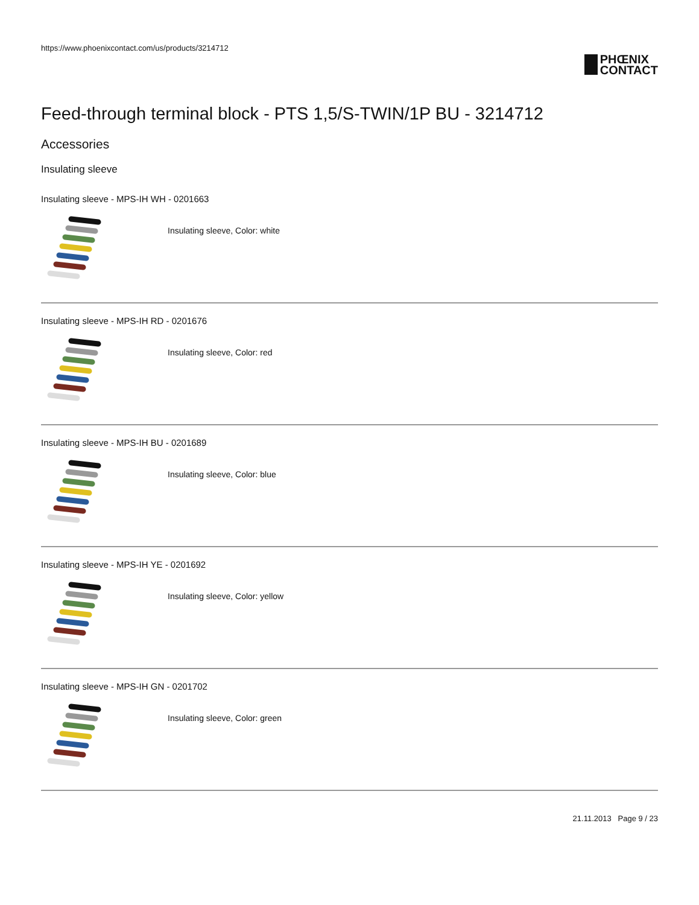https://www.phoenixcontact.com/us/products/3214712
PHŒNIX
CONTACT
Feed-through terminal block - PTS 1,5/S-TWIN/1P BU - 3214712
Accessories
Insulating sleeve
Insulating sleeve - MPS-IH WH - 0201663
Insulating sleeve, Color: white
Insulating sleeve - MPS-IH RD - 0201676
Insulating sleeve, Color: red
Insulating sleeve - MPS-IH BU - 0201689
Insulating sleeve, Color: blue
Insulating sleeve - MPS-IH YE - 0201692
Insulating sleeve, Color: yellow
Insulating sleeve - MPS-IH GN - 0201702
Insulating sleeve, Color: green
21.11.2013 Page 9 / 23